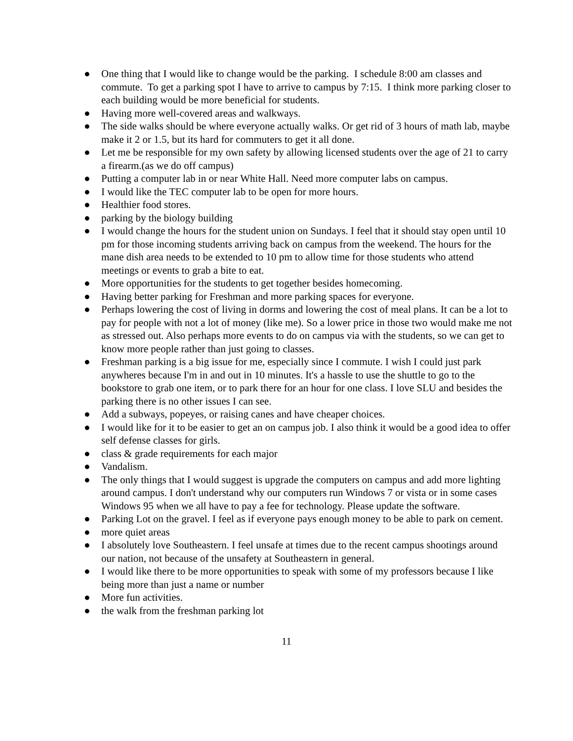● One thing that I would like to change would be the parking. I schedule 8:00 am classes and commute. To get a parking spot I have to arrive to campus by 7:15. I think more parking closer to each building would be more beneficial for students.
● Having more well-covered areas and walkways.
● The side walks should be where everyone actually walks. Or get rid of 3 hours of math lab, maybe make it 2 or 1.5, but its hard for commuters to get it all done.
● Let me be responsible for my own safety by allowing licensed students over the age of 21 to carry a firearm.(as we do off campus)
● Putting a computer lab in or near White Hall. Need more computer labs on campus.
● I would like the TEC computer lab to be open for more hours.
● Healthier food stores.
● parking by the biology building
● I would change the hours for the student union on Sundays. I feel that it should stay open until 10 pm for those incoming students arriving back on campus from the weekend. The hours for the mane dish area needs to be extended to 10 pm to allow time for those students who attend meetings or events to grab a bite to eat.
● More opportunities for the students to get together besides homecoming.
● Having better parking for Freshman and more parking spaces for everyone.
● Perhaps lowering the cost of living in dorms and lowering the cost of meal plans. It can be a lot to pay for people with not a lot of money (like me). So a lower price in those two would make me not as stressed out. Also perhaps more events to do on campus via with the students, so we can get to know more people rather than just going to classes.
● Freshman parking is a big issue for me, especially since I commute. I wish I could just park anywheres because I'm in and out in 10 minutes. It's a hassle to use the shuttle to go to the bookstore to grab one item, or to park there for an hour for one class. I love SLU and besides the parking there is no other issues I can see.
● Add a subways, popeyes, or raising canes and have cheaper choices.
● I would like for it to be easier to get an on campus job. I also think it would be a good idea to offer self defense classes for girls.
● class & grade requirements for each major
● Vandalism.
● The only things that I would suggest is upgrade the computers on campus and add more lighting around campus. I don't understand why our computers run Windows 7 or vista or in some cases Windows 95 when we all have to pay a fee for technology. Please update the software.
● Parking Lot on the gravel. I feel as if everyone pays enough money to be able to park on cement.
● more quiet areas
● I absolutely love Southeastern. I feel unsafe at times due to the recent campus shootings around our nation, not because of the unsafety at Southeastern in general.
● I would like there to be more opportunities to speak with some of my professors because I like being more than just a name or number
● More fun activities.
● the walk from the freshman parking lot
11